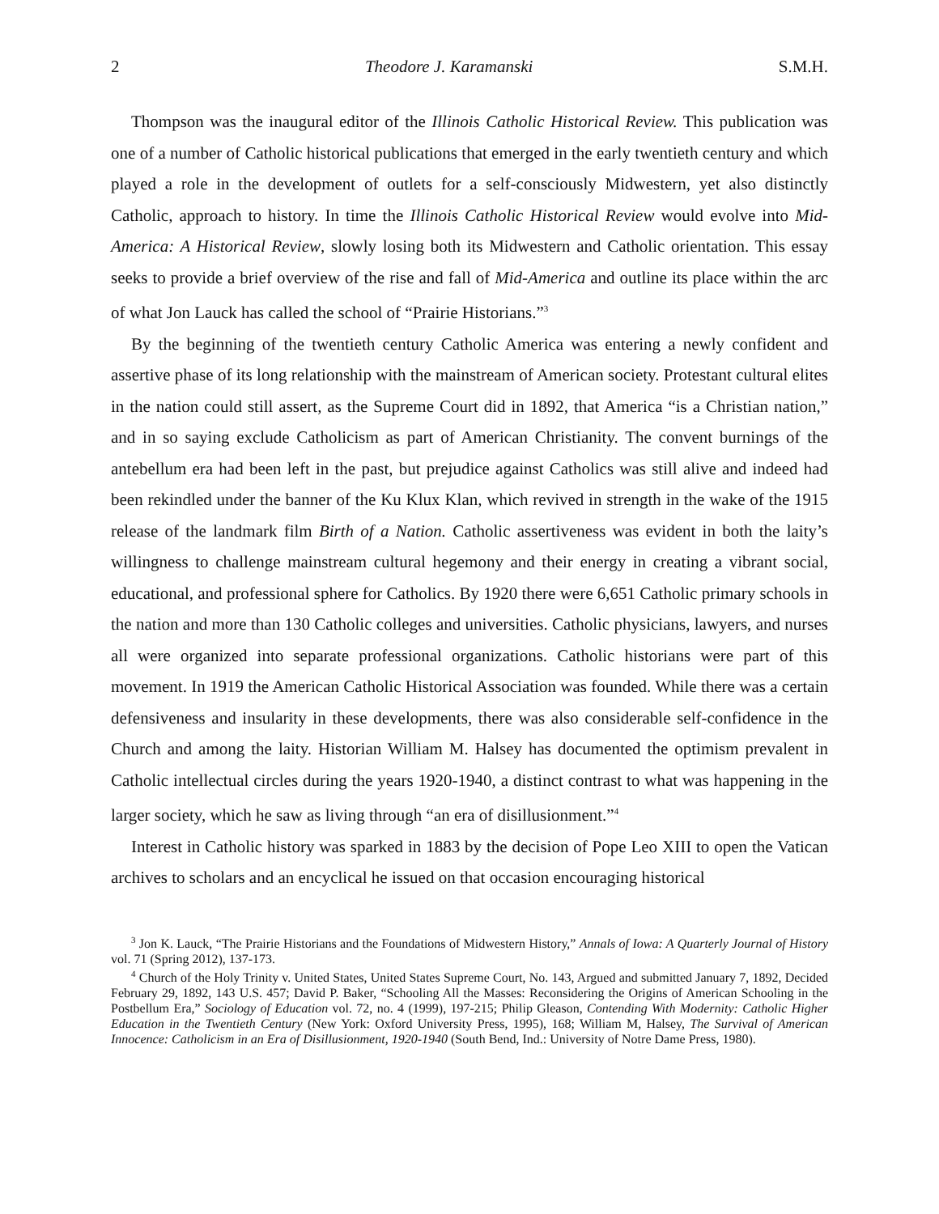2 Theodore J. Karamanski S.M.H.
Thompson was the inaugural editor of the Illinois Catholic Historical Review. This publication was one of a number of Catholic historical publications that emerged in the early twentieth century and which played a role in the development of outlets for a self-consciously Midwestern, yet also distinctly Catholic, approach to history. In time the Illinois Catholic Historical Review would evolve into Mid-America: A Historical Review, slowly losing both its Midwestern and Catholic orientation. This essay seeks to provide a brief overview of the rise and fall of Mid-America and outline its place within the arc of what Jon Lauck has called the school of “Prairie Historians.”<sup>3</sup>
By the beginning of the twentieth century Catholic America was entering a newly confident and assertive phase of its long relationship with the mainstream of American society. Protestant cultural elites in the nation could still assert, as the Supreme Court did in 1892, that America “is a Christian nation,” and in so saying exclude Catholicism as part of American Christianity. The convent burnings of the antebellum era had been left in the past, but prejudice against Catholics was still alive and indeed had been rekindled under the banner of the Ku Klux Klan, which revived in strength in the wake of the 1915 release of the landmark film Birth of a Nation. Catholic assertiveness was evident in both the laity’s willingness to challenge mainstream cultural hegemony and their energy in creating a vibrant social, educational, and professional sphere for Catholics. By 1920 there were 6,651 Catholic primary schools in the nation and more than 130 Catholic colleges and universities. Catholic physicians, lawyers, and nurses all were organized into separate professional organizations. Catholic historians were part of this movement. In 1919 the American Catholic Historical Association was founded. While there was a certain defensiveness and insularity in these developments, there was also considerable self-confidence in the Church and among the laity. Historian William M. Halsey has documented the optimism prevalent in Catholic intellectual circles during the years 1920-1940, a distinct contrast to what was happening in the larger society, which he saw as living through “an era of disillusionment.”<sup>4</sup>
Interest in Catholic history was sparked in 1883 by the decision of Pope Leo XIII to open the Vatican archives to scholars and an encyclical he issued on that occasion encouraging historical
<sup>3</sup> Jon K. Lauck, “The Prairie Historians and the Foundations of Midwestern History,” Annals of Iowa: A Quarterly Journal of History vol. 71 (Spring 2012), 137-173.
<sup>4</sup> Church of the Holy Trinity v. United States, United States Supreme Court, No. 143, Argued and submitted January 7, 1892, Decided February 29, 1892, 143 U.S. 457; David P. Baker, “Schooling All the Masses: Reconsidering the Origins of American Schooling in the Postbellum Era,” Sociology of Education vol. 72, no. 4 (1999), 197-215; Philip Gleason, Contending With Modernity: Catholic Higher Education in the Twentieth Century (New York: Oxford University Press, 1995), 168; William M, Halsey, The Survival of American Innocence: Catholicism in an Era of Disillusionment, 1920-1940 (South Bend, Ind.: University of Notre Dame Press, 1980).